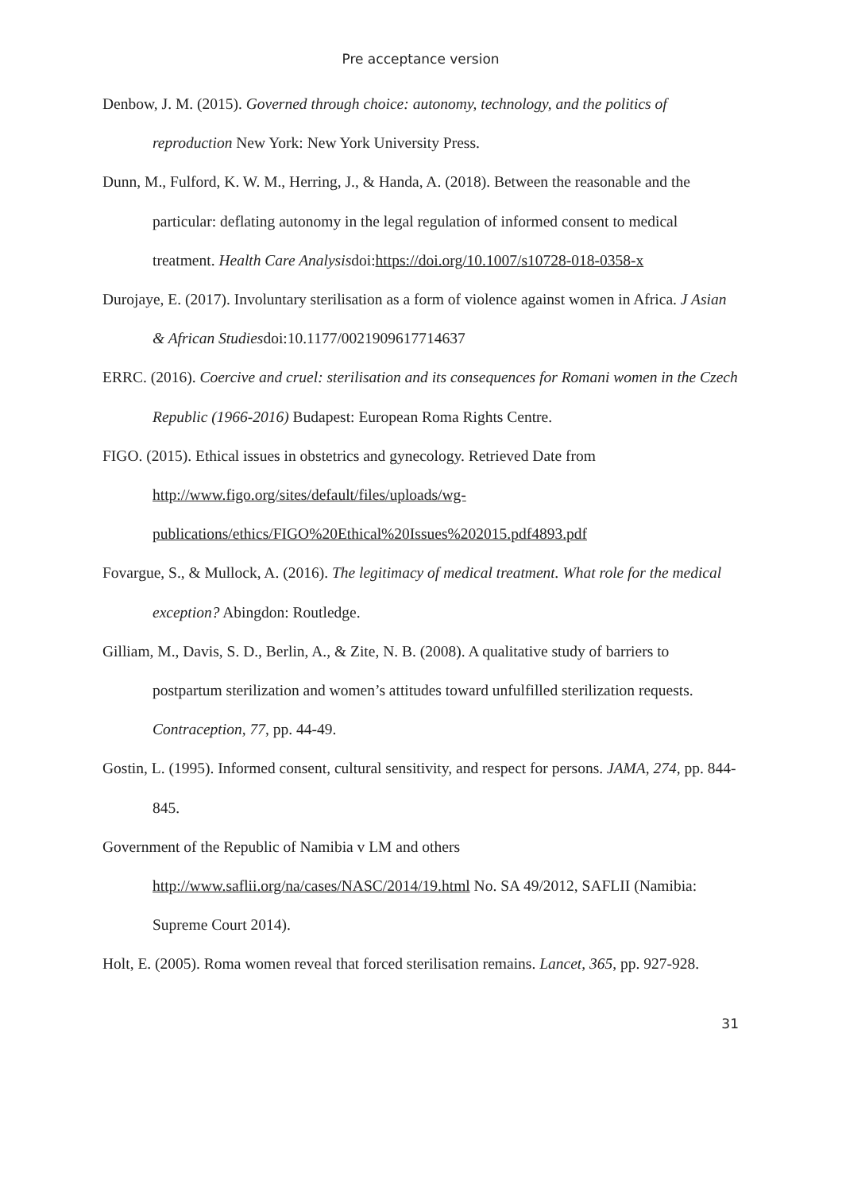Pre acceptance version
Denbow, J. M. (2015). Governed through choice: autonomy, technology, and the politics of reproduction New York: New York University Press.
Dunn, M., Fulford, K. W. M., Herring, J., & Handa, A. (2018). Between the reasonable and the particular: deflating autonomy in the legal regulation of informed consent to medical treatment. Health Care Analysisdoi:https://doi.org/10.1007/s10728-018-0358-x
Durojaye, E. (2017). Involuntary sterilisation as a form of violence against women in Africa. J Asian & African Studiesdoi:10.1177/0021909617714637
ERRC. (2016). Coercive and cruel: sterilisation and its consequences for Romani women in the Czech Republic (1966-2016) Budapest: European Roma Rights Centre.
FIGO. (2015). Ethical issues in obstetrics and gynecology. Retrieved Date from http://www.figo.org/sites/default/files/uploads/wg-publications/ethics/FIGO%20Ethical%20Issues%202015.pdf4893.pdf
Fovargue, S., & Mullock, A. (2016). The legitimacy of medical treatment. What role for the medical exception? Abingdon: Routledge.
Gilliam, M., Davis, S. D., Berlin, A., & Zite, N. B. (2008). A qualitative study of barriers to postpartum sterilization and women’s attitudes toward unfulfilled sterilization requests. Contraception, 77, pp. 44-49.
Gostin, L. (1995). Informed consent, cultural sensitivity, and respect for persons. JAMA, 274, pp. 844-845.
Government of the Republic of Namibia v LM and others
http://www.saflii.org/na/cases/NASC/2014/19.html No. SA 49/2012, SAFLII (Namibia: Supreme Court 2014).
Holt, E. (2005). Roma women reveal that forced sterilisation remains. Lancet, 365, pp. 927-928.
31